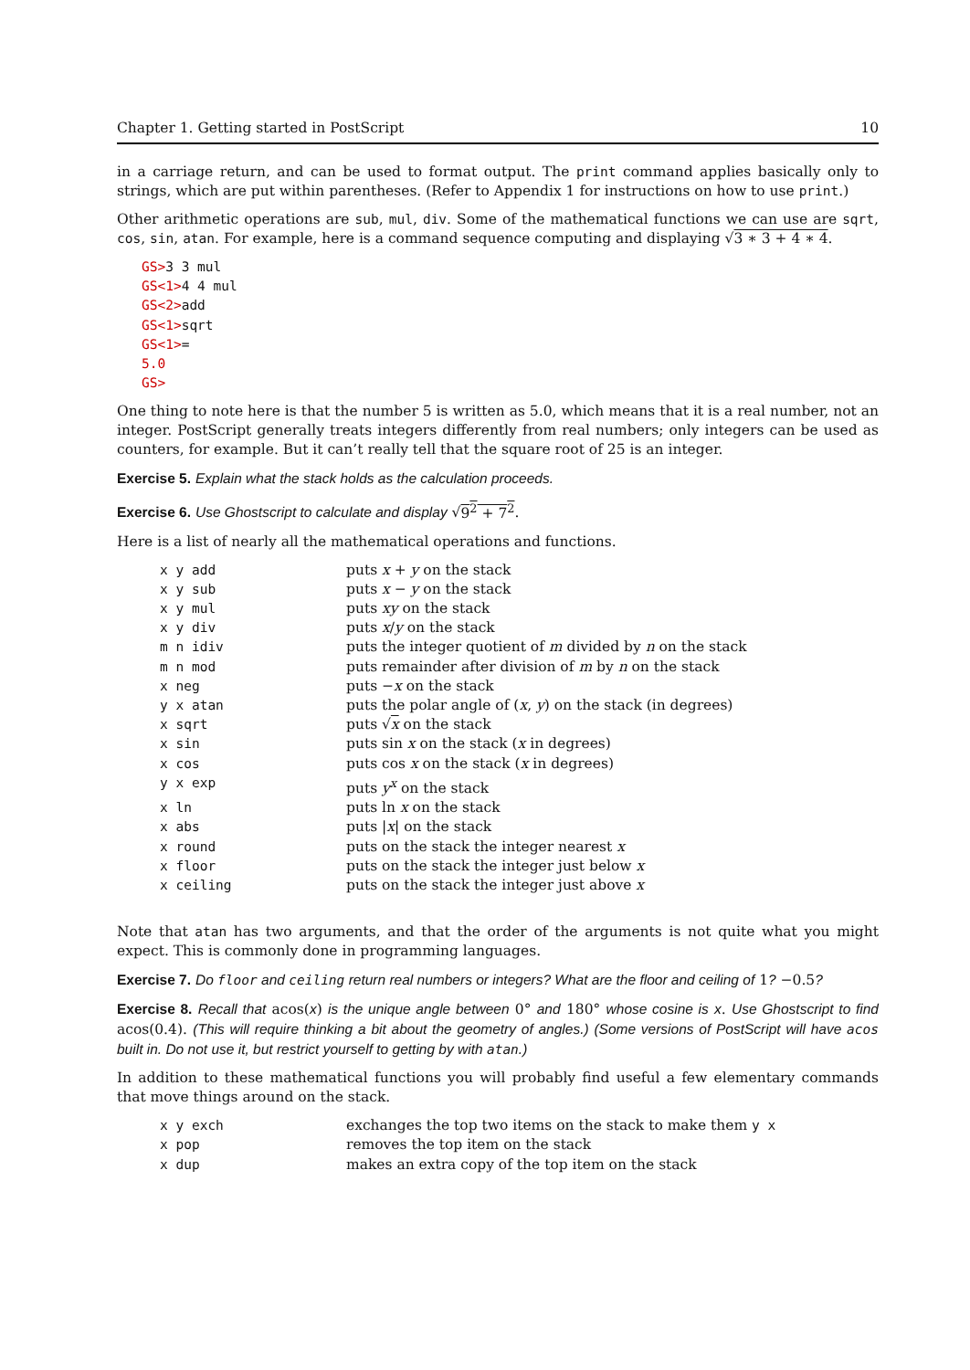Chapter 1. Getting started in PostScript 10
in a carriage return, and can be used to format output. The print command applies basically only to strings, which are put within parentheses. (Refer to Appendix 1 for instructions on how to use print.)
Other arithmetic operations are sub, mul, div. Some of the mathematical functions we can use are sqrt, cos, sin, atan. For example, here is a command sequence computing and displaying √3 ∗ 3 + 4 ∗ 4.
GS>3 3 mul
GS<1>4 4 mul
GS<2>add
GS<1>sqrt
GS<1>=
5.0
GS>
One thing to note here is that the number 5 is written as 5.0, which means that it is a real number, not an integer. PostScript generally treats integers differently from real numbers; only integers can be used as counters, for example. But it can’t really tell that the square root of 25 is an integer.
Exercise 5. Explain what the stack holds as the calculation proceeds.
Exercise 6. Use Ghostscript to calculate and display √9<sup>2</sup> + 7<sup>2</sup>.
Here is a list of nearly all the mathematical operations and functions.
| x y add | puts x + y on the stack |
| x y sub | puts x − y on the stack |
| x y mul | puts xy on the stack |
| x y div | puts x / y on the stack |
| m n idiv | puts the integer quotient of m divided by n on the stack |
| m n mod | puts remainder after division of m by n on the stack |
| x neg | puts − x on the stack |
| y x atan | puts the polar angle of ( x , y ) on the stack (in degrees) |
| x sqrt | puts √ x on the stack |
| x sin | puts sin x on the stack ( x in degrees) |
| x cos | puts cos x on the stack ( x in degrees) |
| y x exp | puts y<sup>x</sup> on the stack |
| x ln | puts ln x on the stack |
| x abs | puts / x / on the stack |
| x round | puts on the stack the integer nearest x |
| x floor | puts on the stack the integer just below x |
| x ceiling | puts on the stack the integer just above x |
Note that atan has two arguments, and that the order of the arguments is not quite what you might expect. This is commonly done in programming languages.
Exercise 7. Do floor and ceiling return real numbers or integers? What are the floor and ceiling of 1? −0.5?
Exercise 8. Recall that acos(x) is the unique angle between 0° and 180° whose cosine is x. Use Ghostscript to find acos(0.4). (This will require thinking a bit about the geometry of angles.) (Some versions of PostScript will have acos built in. Do not use it, but restrict yourself to getting by with atan.)
In addition to these mathematical functions you will probably find useful a few elementary commands that move things around on the stack.
| x y exch | exchanges the top two items on the stack to make them y x |
| x pop | removes the top item on the stack |
| x dup | makes an extra copy of the top item on the stack |